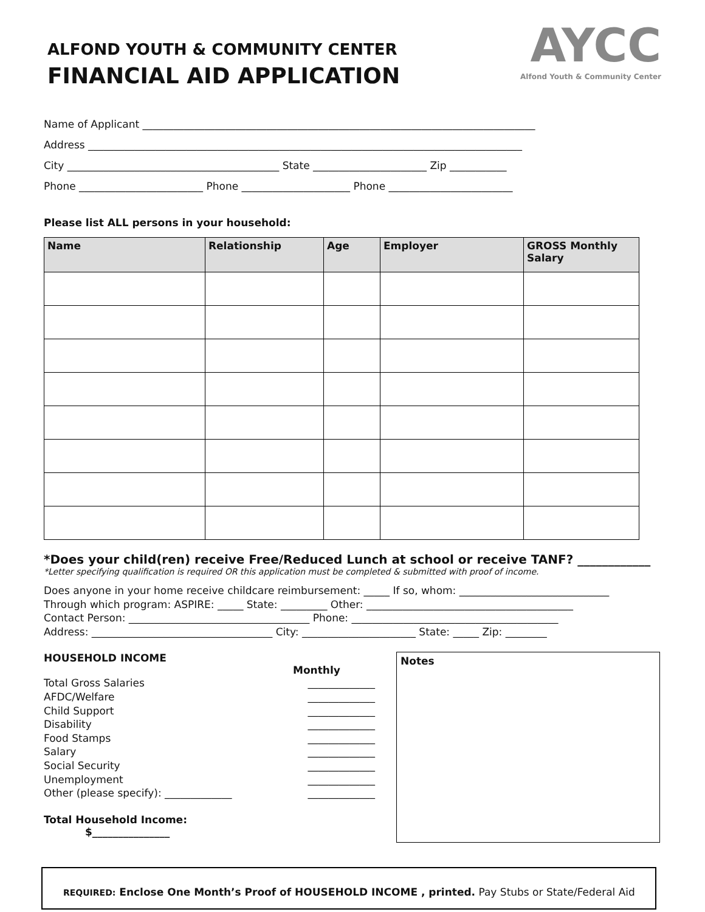ALFOND YOUTH & COMMUNITY CENTER
FINANCIAL AID APPLICATION
AYCC
Alfond Youth & Community Center
Name of Applicant ____________________________________________________________________________
Address ____________________________________________________________________________________
City _________________________________________ State ______________________ Zip ___________
Phone ________________________ Phone _____________________ Phone ________________________
Please list ALL persons in your household:
| Name | Relationship | Age | Employer | GROSS Monthly Salary |
| --- | --- | --- | --- | --- |
*Does your child(ren) receive Free/Reduced Lunch at school or receive TANF? ____________
*Letter specifying qualification is required OR this application must be completed & submitted with proof of income.
Does anyone in your home receive childcare reimbursement: _____ If so, whom: _____________________________
Through which program: ASPIRE: _____ State: _________ Other: ________________________________________
Contact Person: ___________________________________ Phone: ________________________________________
Address: ___________________________________ City: ______________________ State: _____ Zip: ________
HOUSEHOLD INCOME
Monthly
Total Gross Salaries _____________
AFDC/Welfare _____________
Child Support _____________
Disability _____________
Food Stamps _____________
Salary _____________
Social Security _____________
Unemployment _____________
Other (please specify): _____________ _____________
Total Household Income:
$_______________
Notes
REQUIRED: Enclose One Month’s Proof of HOUSEHOLD INCOME , printed. Pay Stubs or State/Federal Aid